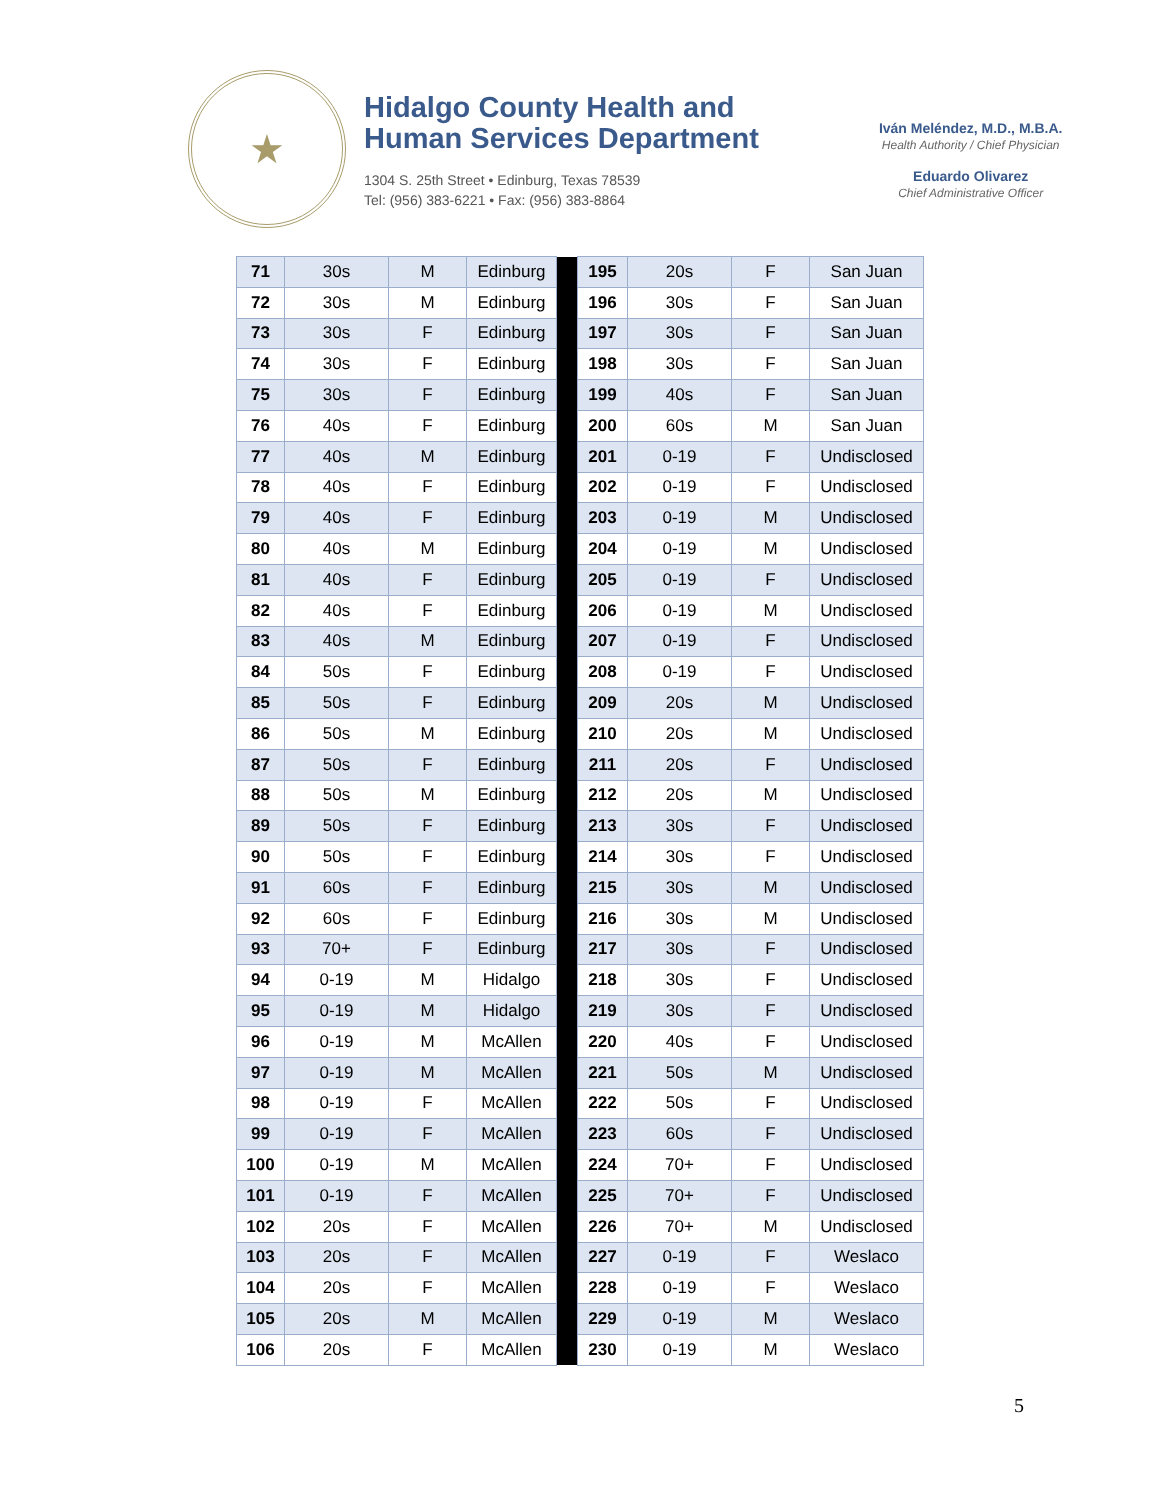★
Hidalgo County Health and
Human Services Department
1304 S. 25th Street • Edinburg, Texas 78539
Tel: (956) 383-6221 • Fax: (956) 383-8864
Iván Meléndez, M.D., M.B.A.
Health Authority / Chief Physician
Eduardo Olivarez
Chief Administrative Officer
| 71 | 30s | M | Edinburg | | 195 | 20s | F | San Juan |
| 72 | 30s | M | Edinburg | | 196 | 30s | F | San Juan |
| 73 | 30s | F | Edinburg | | 197 | 30s | F | San Juan |
| 74 | 30s | F | Edinburg | | 198 | 30s | F | San Juan |
| 75 | 30s | F | Edinburg | | 199 | 40s | F | San Juan |
| 76 | 40s | F | Edinburg | | 200 | 60s | M | San Juan |
| 77 | 40s | M | Edinburg | | 201 | 0-19 | F | Undisclosed |
| 78 | 40s | F | Edinburg | | 202 | 0-19 | F | Undisclosed |
| 79 | 40s | F | Edinburg | | 203 | 0-19 | M | Undisclosed |
| 80 | 40s | M | Edinburg | | 204 | 0-19 | M | Undisclosed |
| 81 | 40s | F | Edinburg | | 205 | 0-19 | F | Undisclosed |
| 82 | 40s | F | Edinburg | | 206 | 0-19 | M | Undisclosed |
| 83 | 40s | M | Edinburg | | 207 | 0-19 | F | Undisclosed |
| 84 | 50s | F | Edinburg | | 208 | 0-19 | F | Undisclosed |
| 85 | 50s | F | Edinburg | | 209 | 20s | M | Undisclosed |
| 86 | 50s | M | Edinburg | | 210 | 20s | M | Undisclosed |
| 87 | 50s | F | Edinburg | | 211 | 20s | F | Undisclosed |
| 88 | 50s | M | Edinburg | | 212 | 20s | M | Undisclosed |
| 89 | 50s | F | Edinburg | | 213 | 30s | F | Undisclosed |
| 90 | 50s | F | Edinburg | | 214 | 30s | F | Undisclosed |
| 91 | 60s | F | Edinburg | | 215 | 30s | M | Undisclosed |
| 92 | 60s | F | Edinburg | | 216 | 30s | M | Undisclosed |
| 93 | 70+ | F | Edinburg | | 217 | 30s | F | Undisclosed |
| 94 | 0-19 | M | Hidalgo | | 218 | 30s | F | Undisclosed |
| 95 | 0-19 | M | Hidalgo | | 219 | 30s | F | Undisclosed |
| 96 | 0-19 | M | McAllen | | 220 | 40s | F | Undisclosed |
| 97 | 0-19 | M | McAllen | | 221 | 50s | M | Undisclosed |
| 98 | 0-19 | F | McAllen | | 222 | 50s | F | Undisclosed |
| 99 | 0-19 | F | McAllen | | 223 | 60s | F | Undisclosed |
| 100 | 0-19 | M | McAllen | | 224 | 70+ | F | Undisclosed |
| 101 | 0-19 | F | McAllen | | 225 | 70+ | F | Undisclosed |
| 102 | 20s | F | McAllen | | 226 | 70+ | M | Undisclosed |
| 103 | 20s | F | McAllen | | 227 | 0-19 | F | Weslaco |
| 104 | 20s | F | McAllen | | 228 | 0-19 | F | Weslaco |
| 105 | 20s | M | McAllen | | 229 | 0-19 | M | Weslaco |
| 106 | 20s | F | McAllen | | 230 | 0-19 | M | Weslaco |
5